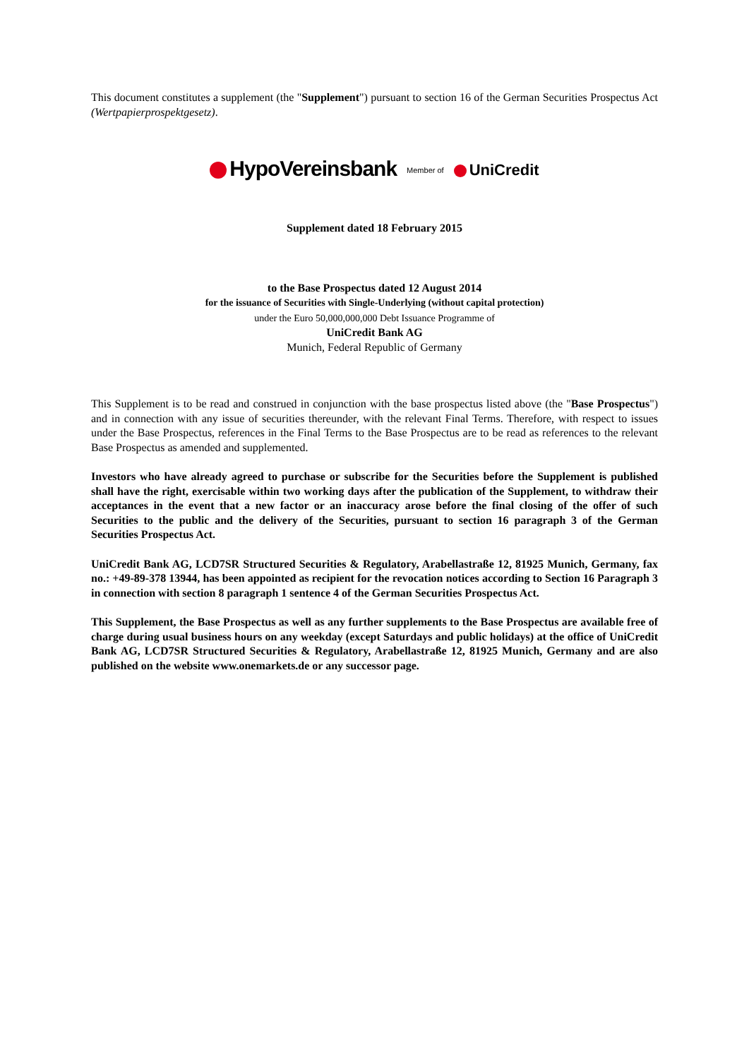This document constitutes a supplement (the "Supplement") pursuant to section 16 of the German Securities Prospectus Act (Wertpapierprospektgesetz).
HypoVereinsbank Member of UniCredit
Supplement dated 18 February 2015
to the Base Prospectus dated 12 August 2014
for the issuance of Securities with Single-Underlying (without capital protection)
under the Euro 50,000,000,000 Debt Issuance Programme of
UniCredit Bank AG
Munich, Federal Republic of Germany
This Supplement is to be read and construed in conjunction with the base prospectus listed above (the "Base Prospectus") and in connection with any issue of securities thereunder, with the relevant Final Terms. Therefore, with respect to issues under the Base Prospectus, references in the Final Terms to the Base Prospectus are to be read as references to the relevant Base Prospectus as amended and supplemented.
Investors who have already agreed to purchase or subscribe for the Securities before the Supplement is published shall have the right, exercisable within two working days after the publication of the Supplement, to withdraw their acceptances in the event that a new factor or an inaccuracy arose before the final closing of the offer of such Securities to the public and the delivery of the Securities, pursuant to section 16 paragraph 3 of the German Securities Prospectus Act.
UniCredit Bank AG, LCD7SR Structured Securities & Regulatory, Arabellastraße 12, 81925 Munich, Germany, fax no.: +49-89-378 13944, has been appointed as recipient for the revocation notices according to Section 16 Paragraph 3 in connection with section 8 paragraph 1 sentence 4 of the German Securities Prospectus Act.
This Supplement, the Base Prospectus as well as any further supplements to the Base Prospectus are available free of charge during usual business hours on any weekday (except Saturdays and public holidays) at the office of UniCredit Bank AG, LCD7SR Structured Securities & Regulatory, Arabellastraße 12, 81925 Munich, Germany and are also published on the website www.onemarkets.de or any successor page.